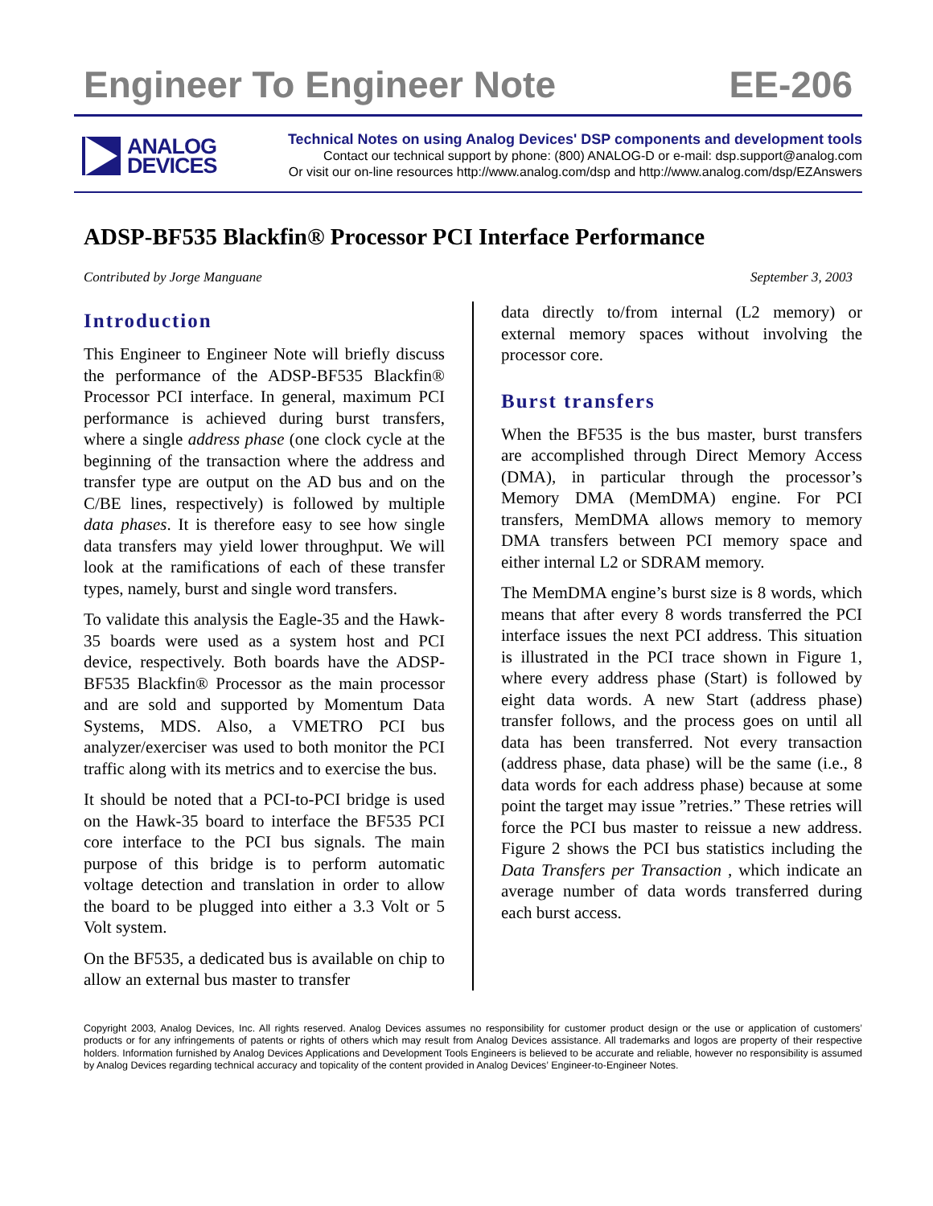Engineer To Engineer Note EE-206
ANALOG
DEVICES
Technical Notes on using Analog Devices' DSP components and development tools
Contact our technical support by phone: (800) ANALOG-D or e-mail: dsp.support@analog.com
Or visit our on-line resources http://www.analog.com/dsp and http://www.analog.com/dsp/EZAnswers
ADSP-BF535 Blackfin® Processor PCI Interface Performance
Contributed by Jorge Manguane September 3, 2003
Introduction
This Engineer to Engineer Note will briefly discuss the performance of the ADSP-BF535 Blackfin® Processor PCI interface. In general, maximum PCI performance is achieved during burst transfers, where a single address phase (one clock cycle at the beginning of the transaction where the address and transfer type are output on the AD bus and on the C/BE lines, respectively) is followed by multiple data phases. It is therefore easy to see how single data transfers may yield lower throughput. We will look at the ramifications of each of these transfer types, namely, burst and single word transfers.
To validate this analysis the Eagle-35 and the Hawk-35 boards were used as a system host and PCI device, respectively. Both boards have the ADSP-BF535 Blackfin® Processor as the main processor and are sold and supported by Momentum Data Systems, MDS. Also, a VMETRO PCI bus analyzer/exerciser was used to both monitor the PCI traffic along with its metrics and to exercise the bus.
It should be noted that a PCI-to-PCI bridge is used on the Hawk-35 board to interface the BF535 PCI core interface to the PCI bus signals. The main purpose of this bridge is to perform automatic voltage detection and translation in order to allow the board to be plugged into either a 3.3 Volt or 5 Volt system.
On the BF535, a dedicated bus is available on chip to allow an external bus master to transfer
data directly to/from internal (L2 memory) or external memory spaces without involving the processor core.
Burst transfers
When the BF535 is the bus master, burst transfers are accomplished through Direct Memory Access (DMA), in particular through the processor’s Memory DMA (MemDMA) engine. For PCI transfers, MemDMA allows memory to memory DMA transfers between PCI memory space and either internal L2 or SDRAM memory.
The MemDMA engine’s burst size is 8 words, which means that after every 8 words transferred the PCI interface issues the next PCI address. This situation is illustrated in the PCI trace shown in Figure 1, where every address phase (Start) is followed by eight data words. A new Start (address phase) transfer follows, and the process goes on until all data has been transferred. Not every transaction (address phase, data phase) will be the same (i.e., 8 data words for each address phase) because at some point the target may issue ”retries.” These retries will force the PCI bus master to reissue a new address. Figure 2 shows the PCI bus statistics including the Data Transfers per Transaction , which indicate an average number of data words transferred during each burst access.
Copyright 2003, Analog Devices, Inc. All rights reserved. Analog Devices assumes no responsibility for customer product design or the use or application of customers’ products or for any infringements of patents or rights of others which may result from Analog Devices assistance. All trademarks and logos are property of their respective holders. Information furnished by Analog Devices Applications and Development Tools Engineers is believed to be accurate and reliable, however no responsibility is assumed by Analog Devices regarding technical accuracy and topicality of the content provided in Analog Devices’ Engineer-to-Engineer Notes.